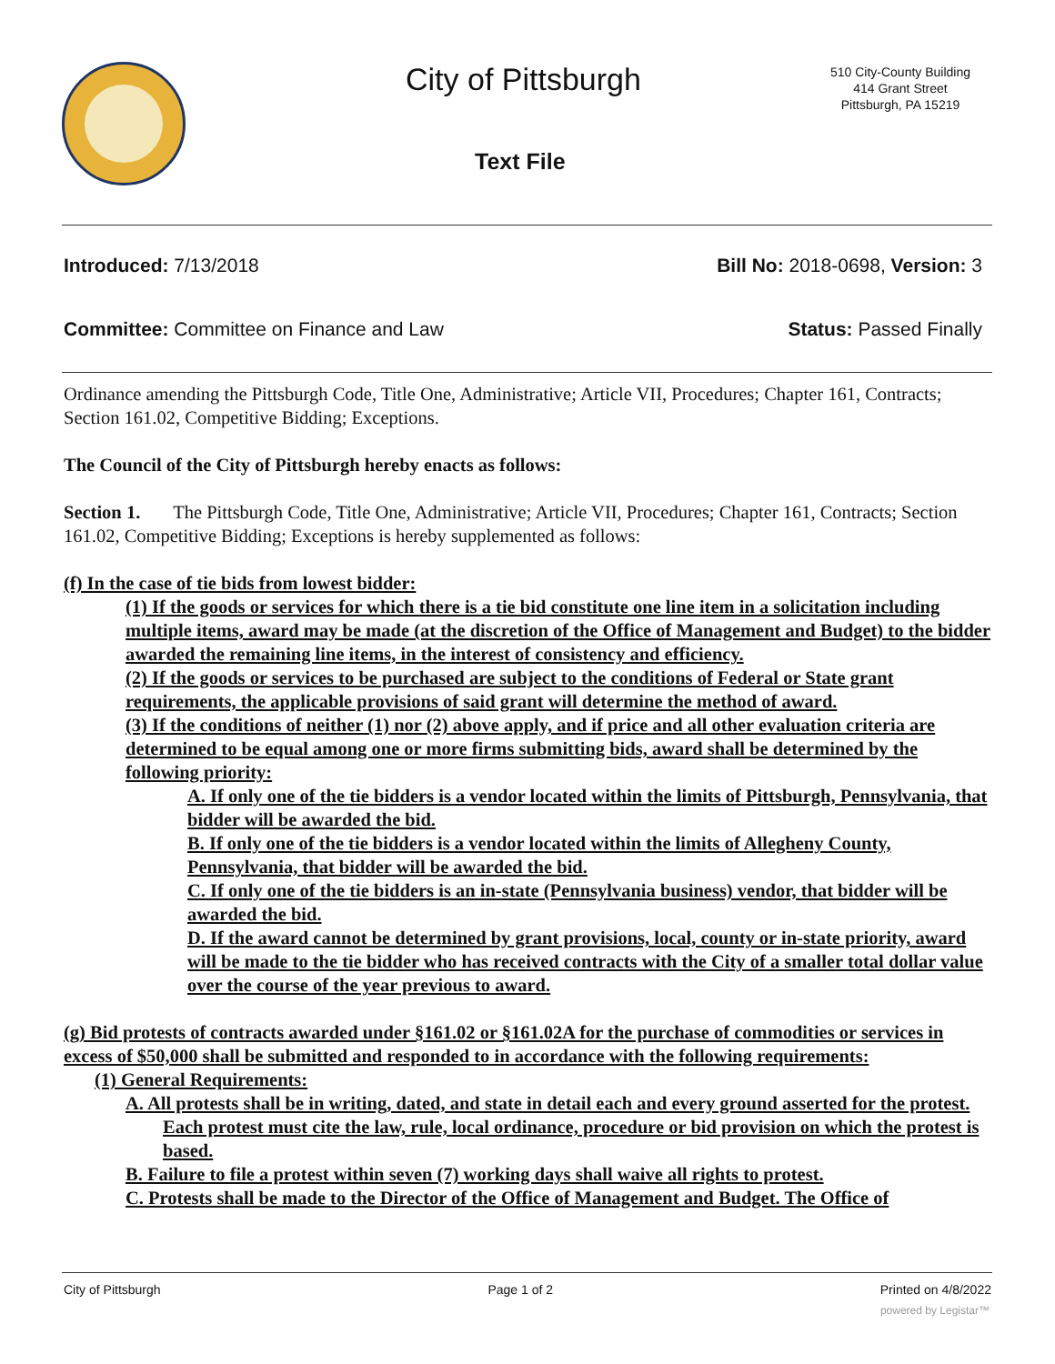City of Pittsburgh
510 City-County Building
414 Grant Street
Pittsburgh, PA 15219
Text File
Introduced: 7/13/2018 Bill No: 2018-0698, Version: 3
Committee: Committee on Finance and Law Status: Passed Finally
Ordinance amending the Pittsburgh Code, Title One, Administrative; Article VII, Procedures; Chapter 161, Contracts; Section 161.02, Competitive Bidding; Exceptions.
The Council of the City of Pittsburgh hereby enacts as follows:
Section 1. The Pittsburgh Code, Title One, Administrative; Article VII, Procedures; Chapter 161, Contracts; Section 161.02, Competitive Bidding; Exceptions is hereby supplemented as follows:
(f) In the case of tie bids from lowest bidder:
(1) If the goods or services for which there is a tie bid constitute one line item in a solicitation including multiple items, award may be made (at the discretion of the Office of Management and Budget) to the bidder awarded the remaining line items, in the interest of consistency and efficiency.
(2) If the goods or services to be purchased are subject to the conditions of Federal or State grant requirements, the applicable provisions of said grant will determine the method of award.
(3) If the conditions of neither (1) nor (2) above apply, and if price and all other evaluation criteria are determined to be equal among one or more firms submitting bids, award shall be determined by the following priority:
A. If only one of the tie bidders is a vendor located within the limits of Pittsburgh, Pennsylvania, that bidder will be awarded the bid.
B. If only one of the tie bidders is a vendor located within the limits of Allegheny County, Pennsylvania, that bidder will be awarded the bid.
C. If only one of the tie bidders is an in-state (Pennsylvania business) vendor, that bidder will be awarded the bid.
D. If the award cannot be determined by grant provisions, local, county or in-state priority, award will be made to the tie bidder who has received contracts with the City of a smaller total dollar value over the course of the year previous to award.
(g) Bid protests of contracts awarded under §161.02 or §161.02A for the purchase of commodities or services in excess of $50,000 shall be submitted and responded to in accordance with the following requirements:
(1) General Requirements:
A. All protests shall be in writing, dated, and state in detail each and every ground asserted for the protest. Each protest must cite the law, rule, local ordinance, procedure or bid provision on which the protest is based.
B. Failure to file a protest within seven (7) working days shall waive all rights to protest.
C. Protests shall be made to the Director of the Office of Management and Budget. The Office of
City of Pittsburgh Page 1 of 2 Printed on 4/8/2022
powered by Legistar™